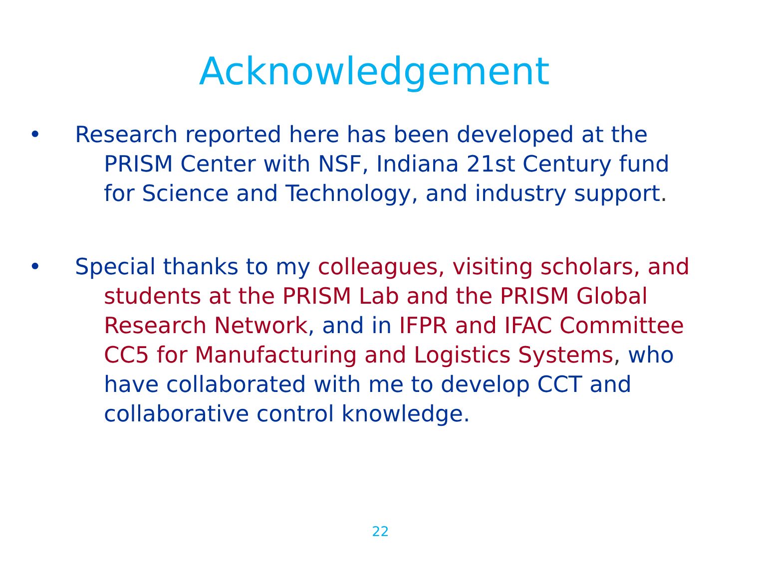Acknowledgement
•Research reported here has been developed at the PRISM Center with NSF, Indiana 21st Century fund for Science and Technology, and industry support.
•Special thanks to my colleagues, visiting scholars, and students at the PRISM Lab and the PRISM Global Research Network, and in IFPR and IFAC Committee CC5 for Manufacturing and Logistics Systems, who have collaborated with me to develop CCT and collaborative control knowledge.
22